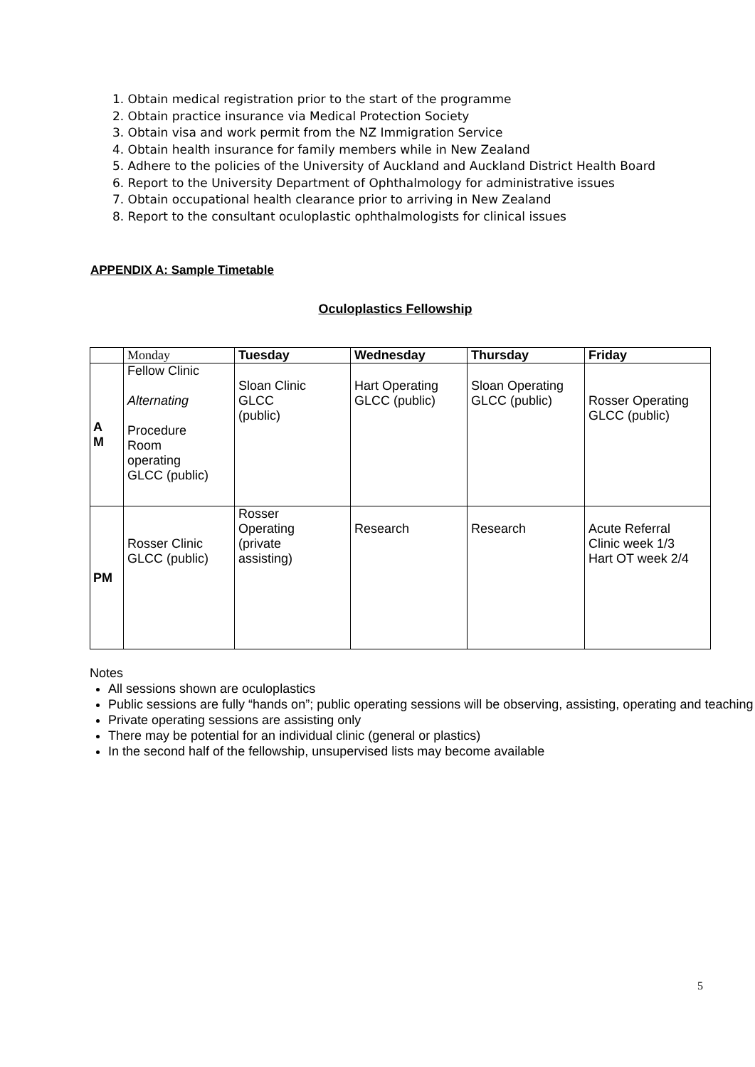1. Obtain medical registration prior to the start of the programme
2. Obtain practice insurance via Medical Protection Society
3. Obtain visa and work permit from the NZ Immigration Service
4. Obtain health insurance for family members while in New Zealand
5. Adhere to the policies of the University of Auckland and Auckland District Health Board
6. Report to the University Department of Ophthalmology for administrative issues
7. Obtain occupational health clearance prior to arriving in New Zealand
8. Report to the consultant oculoplastic ophthalmologists for clinical issues
APPENDIX A: Sample Timetable
Oculoplastics Fellowship
| | Monday | Tuesday | Wednesday | Thursday | Friday |
| --- | --- | --- | --- | --- | --- |
| A M | Fellow Clinic Alternating Procedure Room operating GLCC (public) | Sloan Clinic GLCC (public) | Hart Operating GLCC (public) | Sloan Operating GLCC (public) | Rosser Operating GLCC (public) |
| PM | Rosser Clinic GLCC (public) | Rosser Operating (private assisting) | Research | Research | Acute Referral Clinic week 1/3 Hart OT week 2/4 |
Notes
All sessions shown are oculoplastics
Public sessions are fully “hands on”; public operating sessions will be observing, assisting, operating and teaching
Private operating sessions are assisting only
There may be potential for an individual clinic (general or plastics)
In the second half of the fellowship, unsupervised lists may become available
5